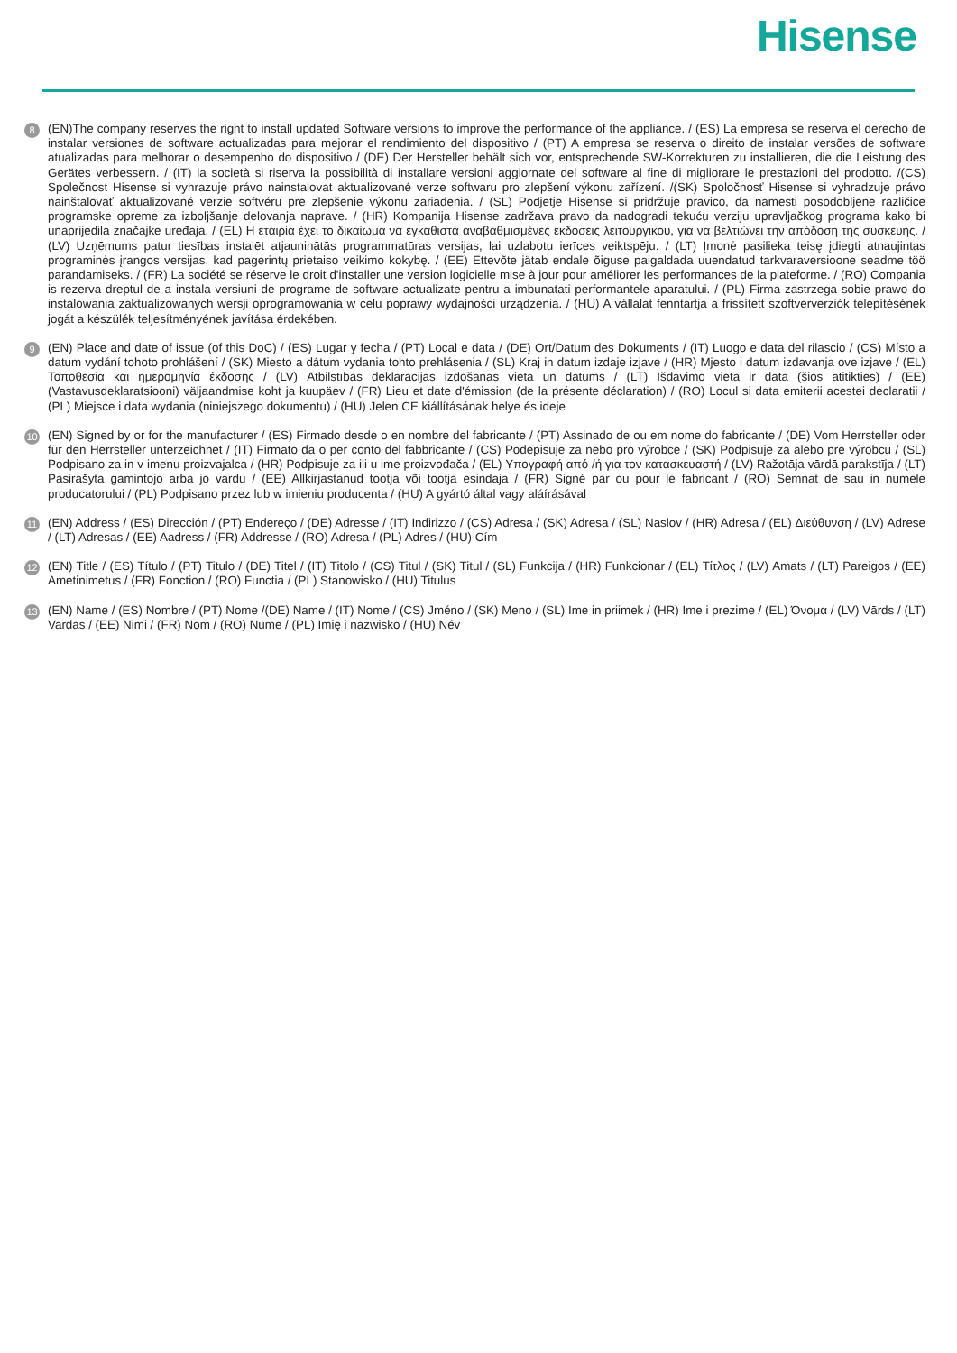Hisense
8
(EN)The company reserves the right to install updated Software versions to improve the performance of the appliance. / (ES) La empresa se reserva el derecho de instalar versiones de software actualizadas para mejorar el rendimiento del dispositivo / (PT) A empresa se reserva o direito de instalar versões de software atualizadas para melhorar o desempenho do dispositivo / (DE) Der Hersteller behält sich vor, entsprechende SW-Korrekturen zu installieren, die die Leistung des Gerätes verbessern. / (IT) la società si riserva la possibilità di installare versioni aggiornate del software al fine di migliorare le prestazioni del prodotto. /(CS) Společnost Hisense si vyhrazuje právo nainstalovat aktualizované verze softwaru pro zlepšení výkonu zařízení. /(SK) Spoločnosť Hisense si vyhradzuje právo nainštalovať aktualizované verzie softvéru pre zlepšenie výkonu zariadenia. / (SL) Podjetje Hisense si pridržuje pravico, da namesti posodobljene različice programske opreme za izboljšanje delovanja naprave. / (HR) Kompanija Hisense zadržava pravo da nadogradi tekuću verziju upravljačkog programa kako bi unaprijedila značajke uređaja. / (EL) Η εταιρία έχει το δικαίωμα να εγκαθιστά αναβαθμισμένες εκδόσεις λειτουργικού, για να βελτιώνει την απόδοση της συσκευής. / (LV) Uzņēmums patur tiesības instalēt atjauninātās programmatūras versijas, lai uzlabotu ierīces veiktspēju. / (LT) Įmonė pasilieka teisę įdiegti atnaujintas programinės įrangos versijas, kad pagerintų prietaiso veikimo kokybę. / (EE) Ettevõte jätab endale õiguse paigaldada uuendatud tarkvaraversioone seadme töö parandamiseks. / (FR) La société se réserve le droit d'installer une version logicielle mise à jour pour améliorer les performances de la plateforme. / (RO) Compania is rezerva dreptul de a instala versiuni de programe de software actualizate pentru a imbunatati performantele aparatului. / (PL) Firma zastrzega sobie prawo do instalowania zaktualizowanych wersji oprogramowania w celu poprawy wydajności urządzenia. / (HU) A vállalat fenntartja a frissített szoftververziók telepítésének jogát a készülék teljesítményének javítása érdekében.
9
(EN) Place and date of issue (of this DoC) / (ES) Lugar y fecha / (PT) Local e data / (DE) Ort/Datum des Dokuments / (IT) Luogo e data del rilascio / (CS) Místo a datum vydání tohoto prohlášení / (SK) Miesto a dátum vydania tohto prehlásenia / (SL) Kraj in datum izdaje izjave / (HR) Mjesto i datum izdavanja ove izjave / (EL) Τοποθεσία και ημερομηνία έκδοσης / (LV) Atbilstības deklarācijas izdošanas vieta un datums / (LT) Išdavimo vieta ir data (šios atitikties) / (EE) (Vastavusdeklaratsiooni) väljaandmise koht ja kuupäev / (FR) Lieu et date d'émission (de la présente déclaration) / (RO) Locul si data emiterii acestei declaratii / (PL) Miejsce i data wydania (niniejszego dokumentu) / (HU) Jelen CE kiállításának helye és ideje
10
(EN) Signed by or for the manufacturer / (ES) Firmado desde o en nombre del fabricante / (PT) Assinado de ou em nome do fabricante / (DE) Vom Herrsteller oder für den Herrsteller unterzeichnet / (IT) Firmato da o per conto del fabbricante / (CS) Podepisuje za nebo pro výrobce / (SK) Podpisuje za alebo pre výrobcu / (SL) Podpisano za in v imenu proizvajalca / (HR) Podpisuje za ili u ime proizvođača / (EL) Υπογραφή από /ή για τον κατασκευαστή / (LV) Ražotāja vārdā parakstīja / (LT) Pasirašyta gamintojo arba jo vardu / (EE) Allkirjastanud tootja või tootja esindaja / (FR) Signé par ou pour le fabricant / (RO) Semnat de sau in numele producatorului / (PL) Podpisano przez lub w imieniu producenta / (HU) A gyártó által vagy aláírásával
11
(EN) Address / (ES) Dirección / (PT) Endereço / (DE) Adresse / (IT) Indirizzo / (CS) Adresa / (SK) Adresa / (SL) Naslov / (HR) Adresa / (EL) Διεύθυνση / (LV) Adrese / (LT) Adresas / (EE) Aadress / (FR) Addresse / (RO) Adresa / (PL) Adres / (HU) Cím
12
(EN) Title / (ES) Título / (PT) Titulo / (DE) Titel / (IT) Titolo / (CS) Titul / (SK) Titul / (SL) Funkcija / (HR) Funkcionar / (EL) Τίτλος / (LV) Amats / (LT) Pareigos / (EE) Ametinimetus / (FR) Fonction / (RO) Functia / (PL) Stanowisko / (HU) Titulus
13
(EN) Name / (ES) Nombre / (PT) Nome /(DE) Name / (IT) Nome / (CS) Jméno / (SK) Meno / (SL) Ime in priimek / (HR) Ime i prezime / (EL) Όνομα / (LV) Vārds / (LT) Vardas / (EE) Nimi / (FR) Nom / (RO) Nume / (PL) Imię i nazwisko / (HU) Név